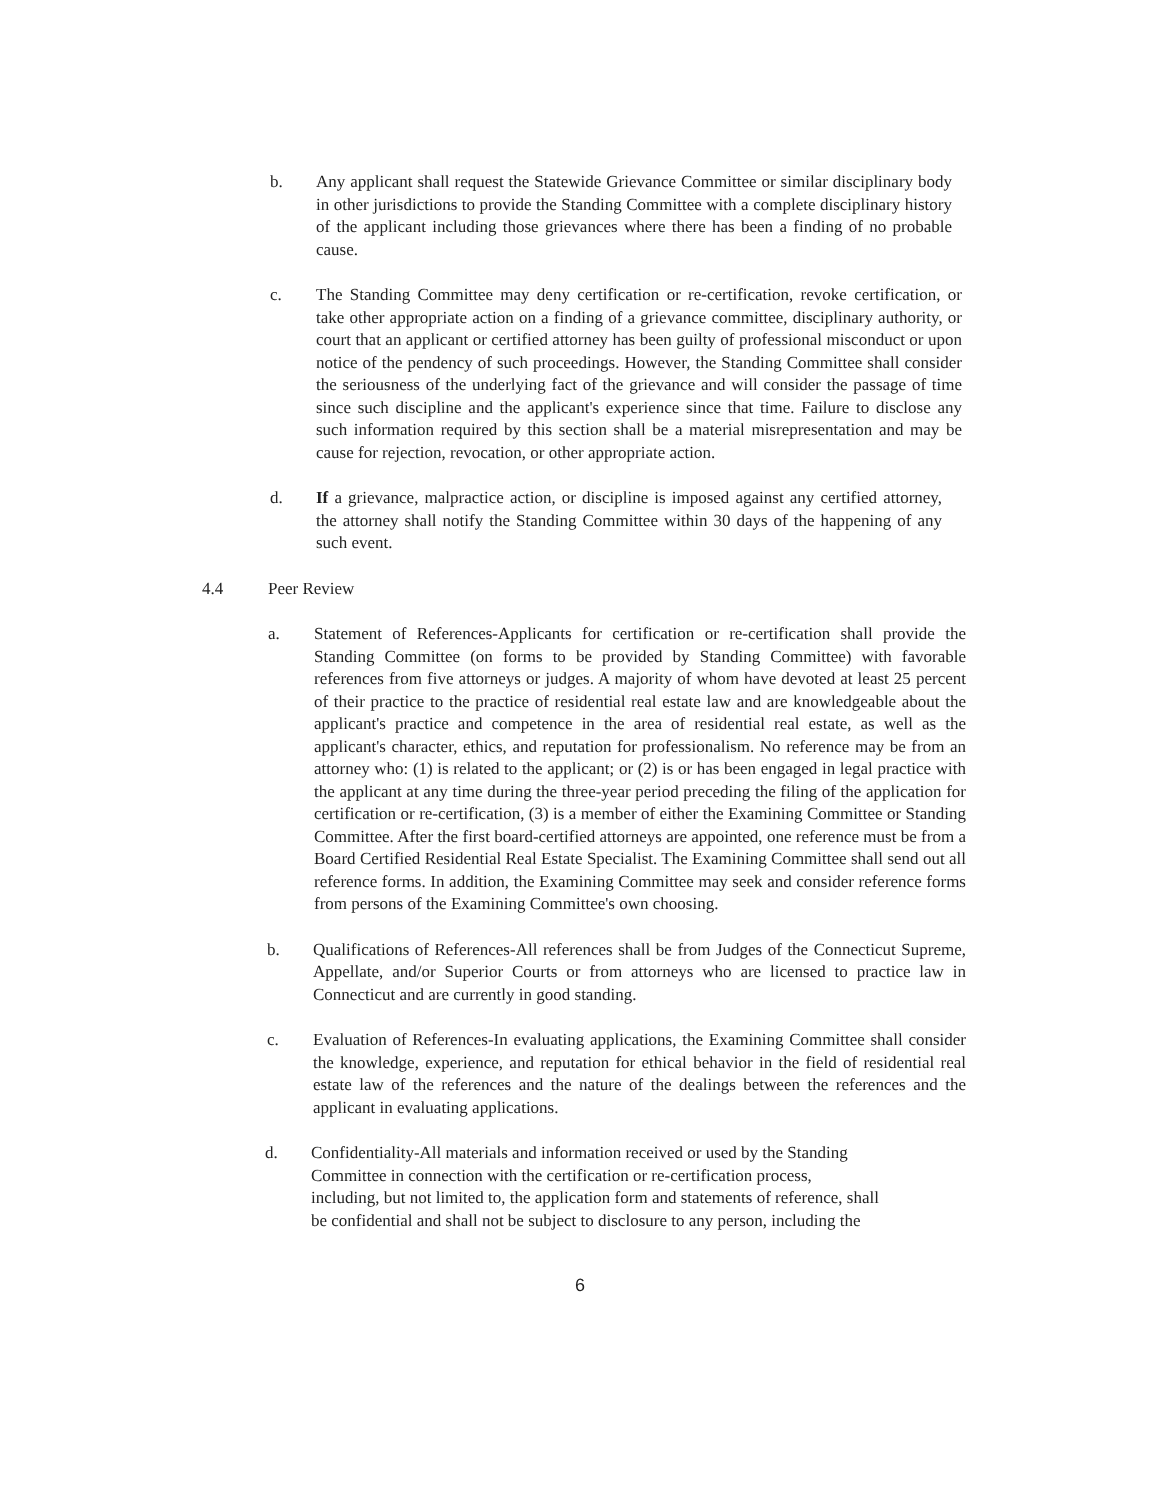b. Any applicant shall request the Statewide Grievance Committee or similar disciplinary body in other jurisdictions to provide the Standing Committee with a complete disciplinary history of the applicant including those grievances where there has been a finding of no probable cause.
c. The Standing Committee may deny certification or re-certification, revoke certification, or take other appropriate action on a finding of a grievance committee, disciplinary authority, or court that an applicant or certified attorney has been guilty of professional misconduct or upon notice of the pendency of such proceedings. However, the Standing Committee shall consider the seriousness of the underlying fact of the grievance and will consider the passage of time since such discipline and the applicant's experience since that time. Failure to disclose any such information required by this section shall be a material misrepresentation and may be cause for rejection, revocation, or other appropriate action.
d. If a grievance, malpractice action, or discipline is imposed against any certified attorney, the attorney shall notify the Standing Committee within 30 days of the happening of any such event.
4.4 Peer Review
a. Statement of References-Applicants for certification or re-certification shall provide the Standing Committee (on forms to be provided by Standing Committee) with favorable references from five attorneys or judges. A majority of whom have devoted at least 25 percent of their practice to the practice of residential real estate law and are knowledgeable about the applicant's practice and competence in the area of residential real estate, as well as the applicant's character, ethics, and reputation for professionalism. No reference may be from an attorney who: (1) is related to the applicant; or (2) is or has been engaged in legal practice with the applicant at any time during the three-year period preceding the filing of the application for certification or re-certification, (3) is a member of either the Examining Committee or Standing Committee. After the first board-certified attorneys are appointed, one reference must be from a Board Certified Residential Real Estate Specialist. The Examining Committee shall send out all reference forms. In addition, the Examining Committee may seek and consider reference forms from persons of the Examining Committee's own choosing.
b. Qualifications of References-All references shall be from Judges of the Connecticut Supreme, Appellate, and/or Superior Courts or from attorneys who are licensed to practice law in Connecticut and are currently in good standing.
c. Evaluation of References-In evaluating applications, the Examining Committee shall consider the knowledge, experience, and reputation for ethical behavior in the field of residential real estate law of the references and the nature of the dealings between the references and the applicant in evaluating applications.
d. Confidentiality-All materials and information received or used by the Standing
Committee in connection with the certification or re-certification process,
including, but not limited to, the application form and statements of reference, shall
be confidential and shall not be subject to disclosure to any person, including the
6